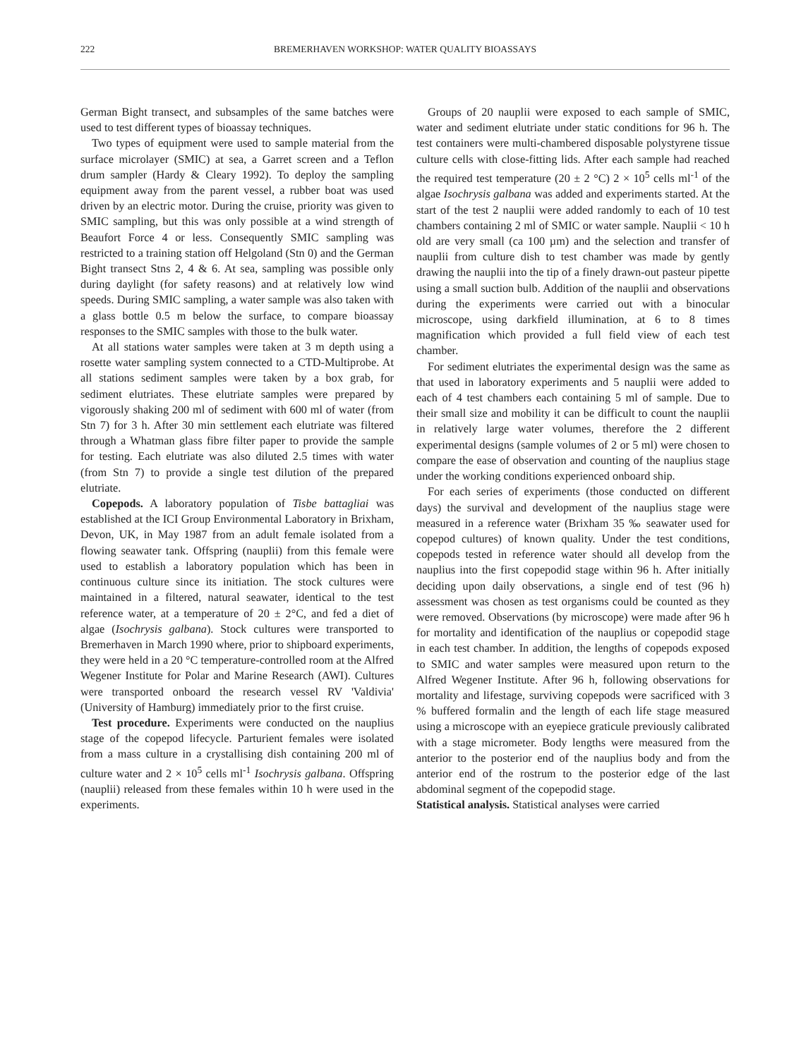222 BREMERHAVEN WORKSHOP: WATER QUALITY BIOASSAYS
German Bight transect, and subsamples of the same batches were used to test different types of bioassay techniques.
Two types of equipment were used to sample material from the surface microlayer (SMIC) at sea, a Garret screen and a Teflon drum sampler (Hardy & Cleary 1992). To deploy the sampling equipment away from the parent vessel, a rubber boat was used driven by an electric motor. During the cruise, priority was given to SMIC sampling, but this was only possible at a wind strength of Beaufort Force 4 or less. Consequently SMIC sampling was restricted to a training station off Helgoland (Stn 0) and the German Bight transect Stns 2, 4 & 6. At sea, sampling was possible only during daylight (for safety reasons) and at relatively low wind speeds. During SMIC sampling, a water sample was also taken with a glass bottle 0.5 m below the surface, to compare bioassay responses to the SMIC samples with those to the bulk water.
At all stations water samples were taken at 3 m depth using a rosette water sampling system connected to a CTD-Multiprobe. At all stations sediment samples were taken by a box grab, for sediment elutriates. These elutriate samples were prepared by vigorously shaking 200 ml of sediment with 600 ml of water (from Stn 7) for 3 h. After 30 min settlement each elutriate was filtered through a Whatman glass fibre filter paper to provide the sample for testing. Each elutriate was also diluted 2.5 times with water (from Stn 7) to provide a single test dilution of the prepared elutriate.
Copepods. A laboratory population of Tisbe battagliai was established at the ICI Group Environmental Laboratory in Brixham, Devon, UK, in May 1987 from an adult female isolated from a flowing seawater tank. Offspring (nauplii) from this female were used to establish a laboratory population which has been in continuous culture since its initiation. The stock cultures were maintained in a filtered, natural seawater, identical to the test reference water, at a temperature of 20 ± 2°C, and fed a diet of algae (Isochrysis galbana). Stock cultures were transported to Bremerhaven in March 1990 where, prior to shipboard experiments, they were held in a 20 °C temperature-controlled room at the Alfred Wegener Institute for Polar and Marine Research (AWI). Cultures were transported onboard the research vessel RV 'Valdivia' (University of Hamburg) immediately prior to the first cruise.
Test procedure. Experiments were conducted on the nauplius stage of the copepod lifecycle. Parturient females were isolated from a mass culture in a crystallising dish containing 200 ml of culture water and 2 × 10<sup>5</sup> cells ml<sup>-1</sup> Isochrysis galbana. Offspring (nauplii) released from these females within 10 h were used in the experiments.
Groups of 20 nauplii were exposed to each sample of SMIC, water and sediment elutriate under static conditions for 96 h. The test containers were multi-chambered disposable polystyrene tissue culture cells with close-fitting lids. After each sample had reached the required test temperature (20 ± 2 °C) 2 × 10<sup>5</sup> cells ml<sup>-1</sup> of the algae Isochrysis galbana was added and experiments started. At the start of the test 2 nauplii were added randomly to each of 10 test chambers containing 2 ml of SMIC or water sample. Nauplii < 10 h old are very small (ca 100 µm) and the selection and transfer of nauplii from culture dish to test chamber was made by gently drawing the nauplii into the tip of a finely drawn-out pasteur pipette using a small suction bulb. Addition of the nauplii and observations during the experiments were carried out with a binocular microscope, using darkfield illumination, at 6 to 8 times magnification which provided a full field view of each test chamber.
For sediment elutriates the experimental design was the same as that used in laboratory experiments and 5 nauplii were added to each of 4 test chambers each containing 5 ml of sample. Due to their small size and mobility it can be difficult to count the nauplii in relatively large water volumes, therefore the 2 different experimental designs (sample volumes of 2 or 5 ml) were chosen to compare the ease of observation and counting of the nauplius stage under the working conditions experienced onboard ship.
For each series of experiments (those conducted on different days) the survival and development of the nauplius stage were measured in a reference water (Brixham 35 ‰ seawater used for copepod cultures) of known quality. Under the test conditions, copepods tested in reference water should all develop from the nauplius into the first copepodid stage within 96 h. After initially deciding upon daily observations, a single end of test (96 h) assessment was chosen as test organisms could be counted as they were removed. Observations (by microscope) were made after 96 h for mortality and identification of the nauplius or copepodid stage in each test chamber. In addition, the lengths of copepods exposed to SMIC and water samples were measured upon return to the Alfred Wegener Institute. After 96 h, following observations for mortality and lifestage, surviving copepods were sacrificed with 3 % buffered formalin and the length of each life stage measured using a microscope with an eyepiece graticule previously calibrated with a stage micrometer. Body lengths were measured from the anterior to the posterior end of the nauplius body and from the anterior end of the rostrum to the posterior edge of the last abdominal segment of the copepodid stage.
Statistical analysis. Statistical analyses were carried